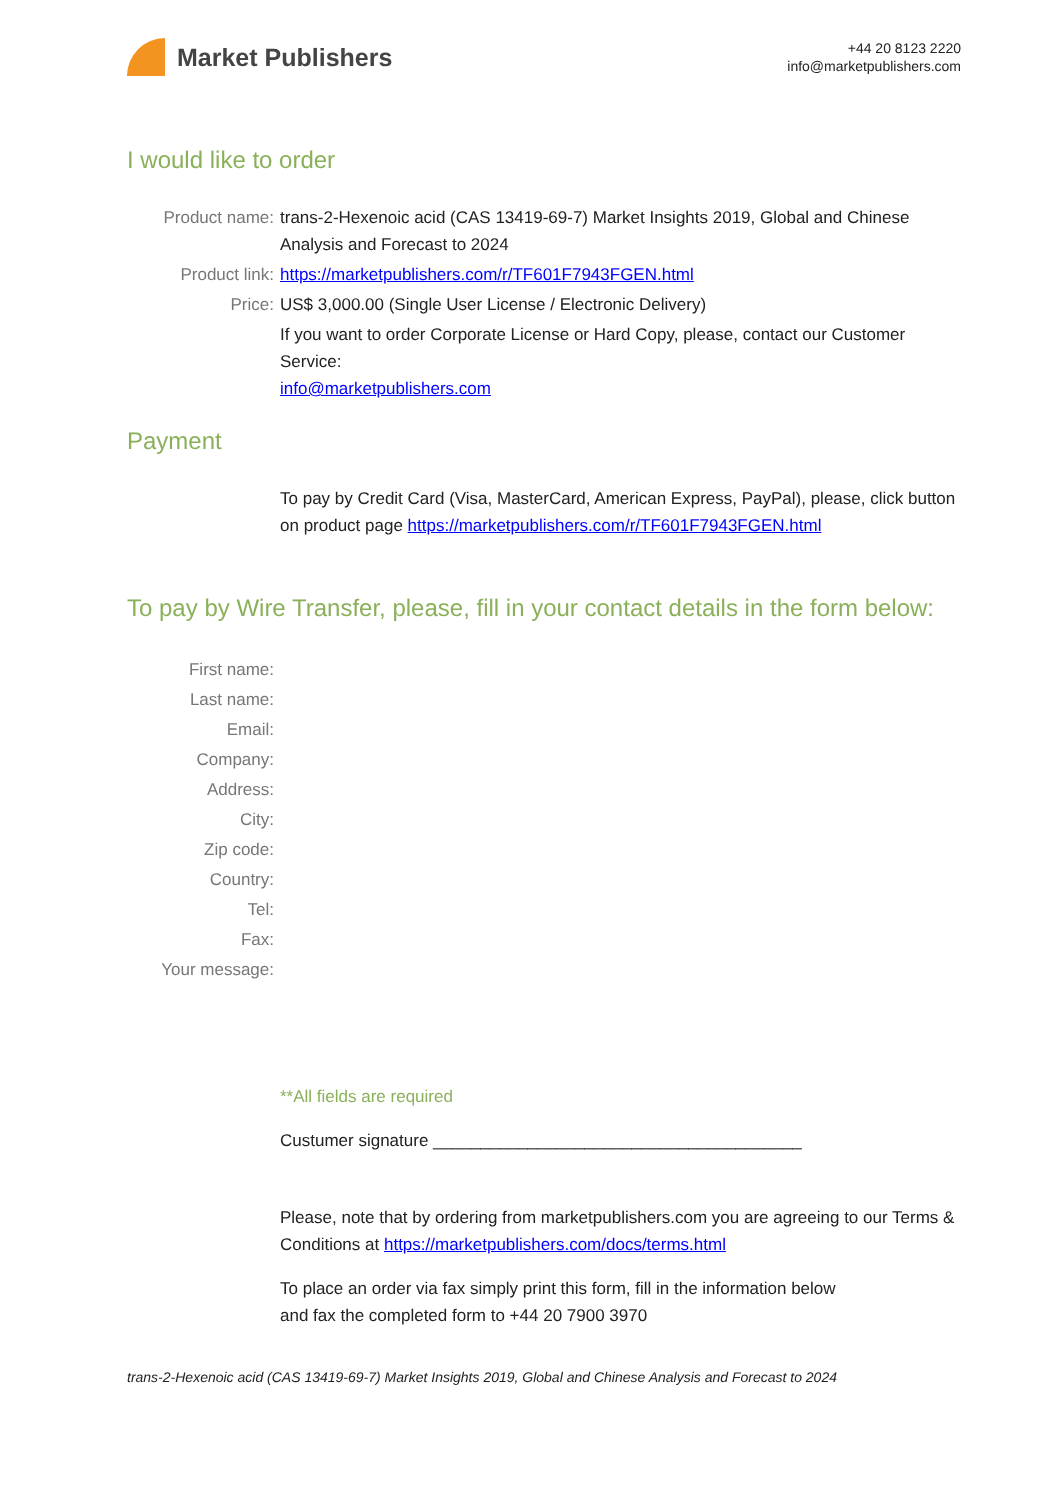Market Publishers
+44 20 8123 2220
info@marketpublishers.com
I would like to order
Product name: trans-2-Hexenoic acid (CAS 13419-69-7) Market Insights 2019, Global and Chinese Analysis and Forecast to 2024
Product link: https://marketpublishers.com/r/TF601F7943FGEN.html
Price: US$ 3,000.00 (Single User License / Electronic Delivery)
If you want to order Corporate License or Hard Copy, please, contact our Customer Service:
info@marketpublishers.com
Payment
To pay by Credit Card (Visa, MasterCard, American Express, PayPal), please, click button on product page https://marketpublishers.com/r/TF601F7943FGEN.html
To pay by Wire Transfer, please, fill in your contact details in the form below:
First name:
Last name:
Email:
Company:
Address:
City:
Zip code:
Country:
Tel:
Fax:
Your message:
**All fields are required
Custumer signature _______________________________________
Please, note that by ordering from marketpublishers.com you are agreeing to our Terms & Conditions at https://marketpublishers.com/docs/terms.html
To place an order via fax simply print this form, fill in the information below
and fax the completed form to +44 20 7900 3970
trans-2-Hexenoic acid (CAS 13419-69-7) Market Insights 2019, Global and Chinese Analysis and Forecast to 2024